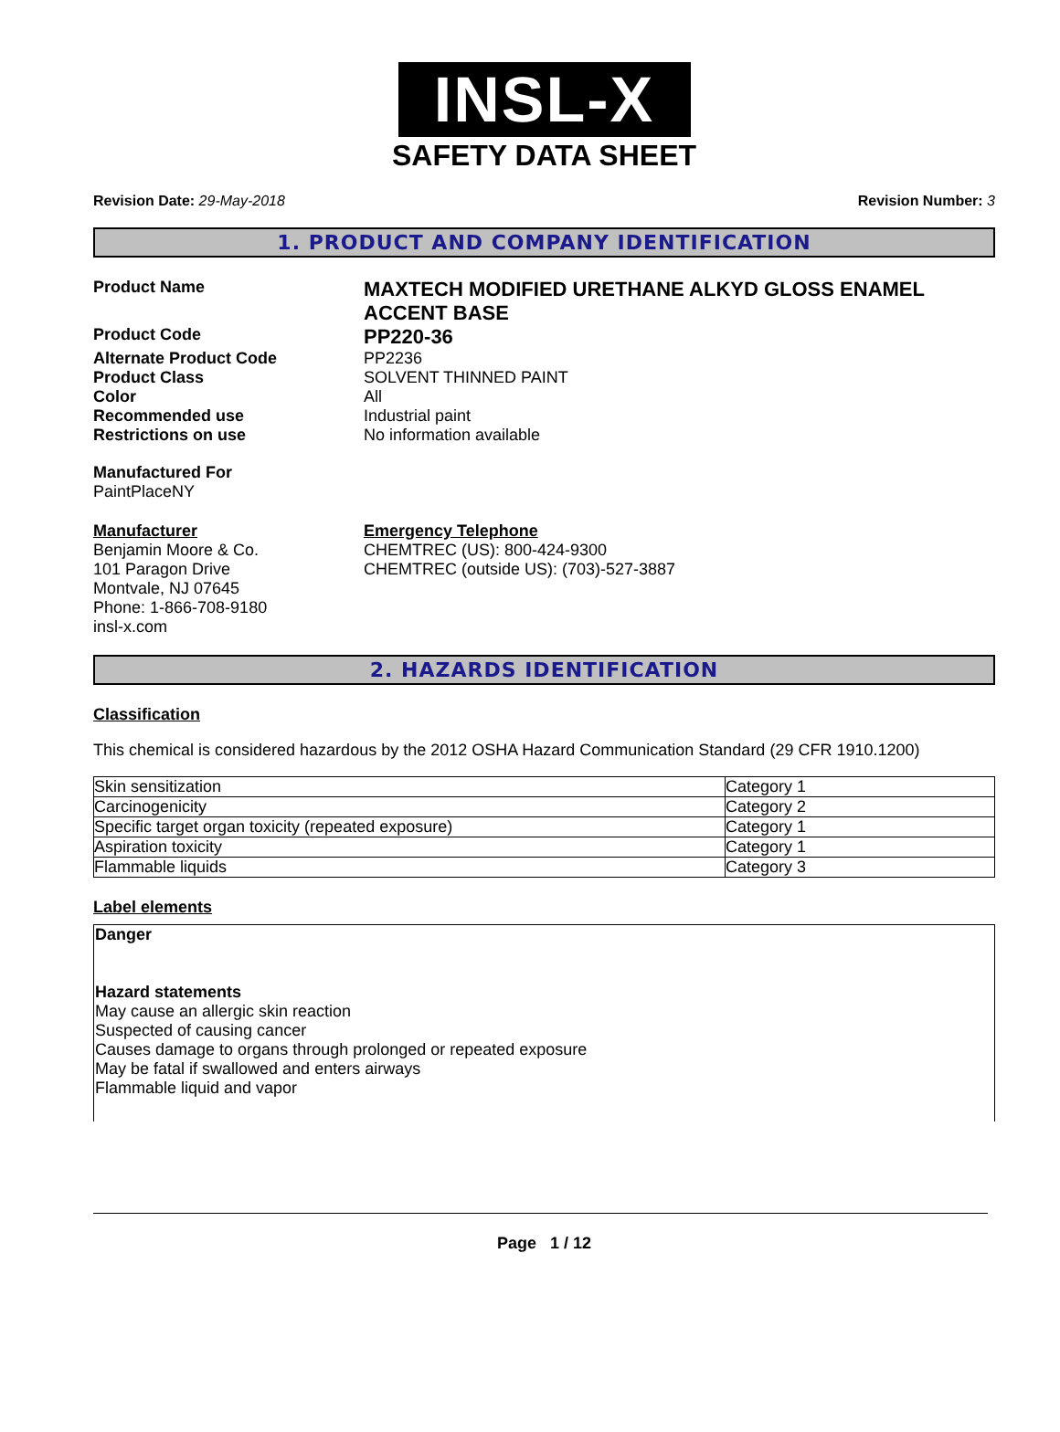INSL-X
SAFETY DATA SHEET
Revision Date: 29-May-2018 Revision Number: 3
1. PRODUCT AND COMPANY IDENTIFICATION
Product Name
MAXTECH MODIFIED URETHANE ALKYD GLOSS ENAMEL ACCENT BASE
Product Code
PP220-36
Alternate Product Code PP2236
Product Class SOLVENT THINNED PAINT
Color All
Recommended use Industrial paint
Restrictions on use No information available
Manufactured For
PaintPlaceNY
Manufacturer
Benjamin Moore & Co.
101 Paragon Drive
Montvale, NJ 07645
Phone: 1-866-708-9180
insl-x.com
Emergency Telephone
CHEMTREC (US): 800-424-9300
CHEMTREC (outside US): (703)-527-3887
2. HAZARDS IDENTIFICATION
Classification
This chemical is considered hazardous by the 2012 OSHA Hazard Communication Standard (29 CFR 1910.1200)
| Skin sensitization | Category 1 |
| Carcinogenicity | Category 2 |
| Specific target organ toxicity (repeated exposure) | Category 1 |
| Aspiration toxicity | Category 1 |
| Flammable liquids | Category 3 |
Label elements
Danger
Hazard statements
May cause an allergic skin reaction
Suspected of causing cancer
Causes damage to organs through prolonged or repeated exposure
May be fatal if swallowed and enters airways
Flammable liquid and vapor
Page 1 / 12